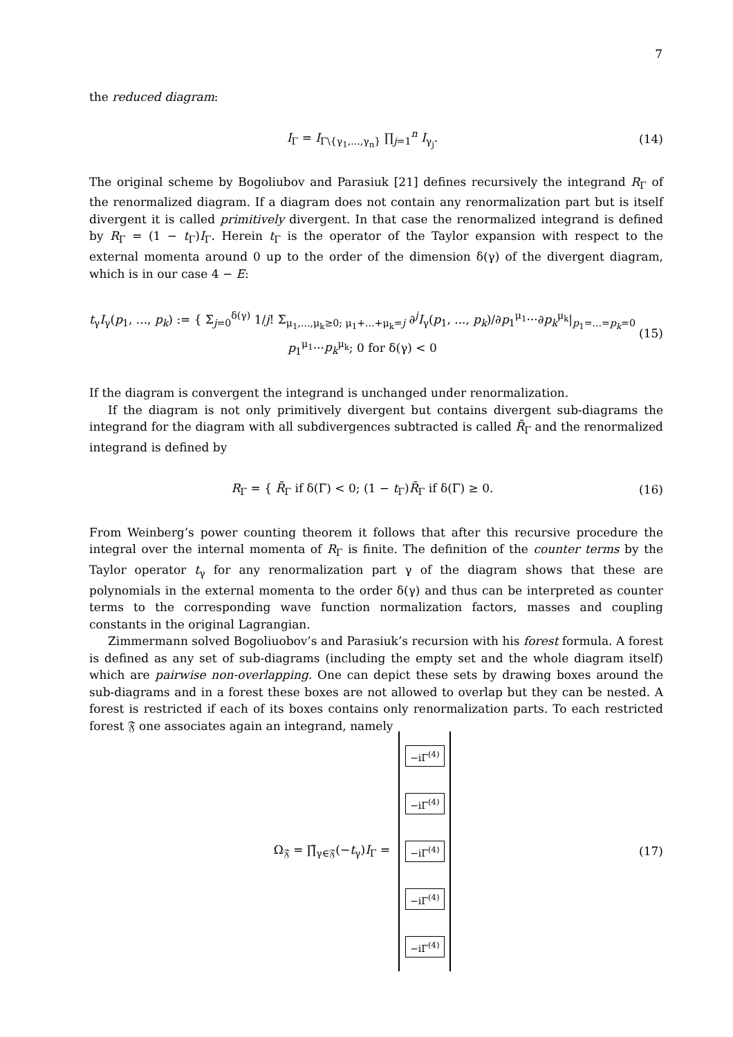7
the reduced diagram:
I<sub>Γ</sub> = I<sub>Γ\{γ<sub>1</sub>,...,γ<sub>n</sub>}</sub> ∏<sub>j=1</sub><sup>n</sup> I<sub>γ<sub>j</sub></sub>.
(14)
The original scheme by Bogoliubov and Parasiuk [21] defines recursively the integrand R<sub>Γ</sub> of the renormalized diagram. If a diagram does not contain any renormalization part but is itself divergent it is called primitively divergent. In that case the renormalized integrand is defined by R<sub>Γ</sub> = (1 − t<sub>Γ</sub>)I<sub>Γ</sub>. Herein t<sub>Γ</sub> is the operator of the Taylor expansion with respect to the external momenta around 0 up to the order of the dimension δ(γ) of the divergent diagram, which is in our case 4 − E:
t<sub>γ</sub>I<sub>γ</sub>(p<sub>1</sub>, ..., p<sub>k</sub>) := { Σ<sub>j=0</sub><sup>δ(γ)</sup> 1/j! Σ<sub>μ<sub>1</sub>,...,μ<sub>k</sub>≥0; μ<sub>1</sub>+...+μ<sub>k</sub>=j</sub> ∂<sup>j</sup>I<sub>γ</sub>(p<sub>1</sub>, ..., p<sub>k</sub>)/∂p<sub>1</sub><sup>μ<sub>1</sub></sup>···∂p<sub>k</sub><sup>μ<sub>k</sub></sup>|<sub>p<sub>1</sub>=...=p<sub>k</sub>=0</sub> p<sub>1</sub><sup>μ<sub>1</sub></sup>···p<sub>k</sub><sup>μ<sub>k</sub></sup>; 0 for δ(γ) < 0
(15)
If the diagram is convergent the integrand is unchanged under renormalization.
If the diagram is not only primitively divergent but contains divergent sub-diagrams the integrand for the diagram with all subdivergences subtracted is called R̄<sub>Γ</sub> and the renormalized integrand is defined by
R<sub>Γ</sub> = { R̄<sub>Γ</sub> if δ(Γ) < 0; (1 − t<sub>Γ</sub>)R̄<sub>Γ</sub> if δ(Γ) ≥ 0.
(16)
From Weinberg’s power counting theorem it follows that after this recursive procedure the integral over the internal momenta of R<sub>Γ</sub> is finite. The definition of the counter terms by the Taylor operator t<sub>γ</sub> for any renormalization part γ of the diagram shows that these are polynomials in the external momenta to the order δ(γ) and thus can be interpreted as counter terms to the corresponding wave function normalization factors, masses and coupling constants in the original Lagrangian.
Zimmermann solved Bogoliuobov’s and Parasiuk’s recursion with his forest formula. A forest is defined as any set of sub-diagrams (including the empty set and the whole diagram itself) which are pairwise non-overlapping. One can depict these sets by drawing boxes around the sub-diagrams and in a forest these boxes are not allowed to overlap but they can be nested. A forest is restricted if each of its boxes contains only renormalization parts. To each restricted forest 𝔉 one associates again an integrand, namely
Ω<sub>𝔉</sub> = ∏̃<sub>γ∈𝔉</sub>(−t<sub>γ</sub>)I<sub>Γ</sub> =
−iΓ<sup>(4)</sup>
−iΓ<sup>(4)</sup>
−iΓ<sup>(4)</sup>
−iΓ<sup>(4)</sup>
−iΓ<sup>(4)</sup>
(17)